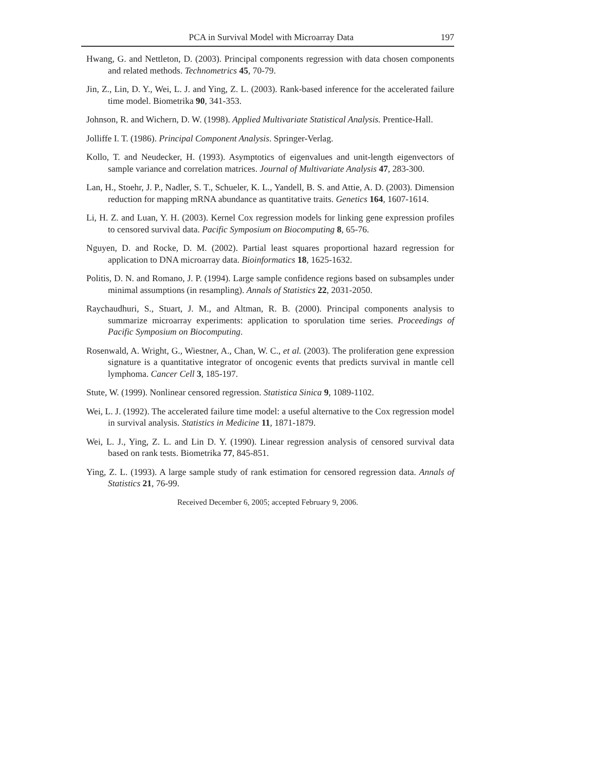PCA in Survival Model with Microarray Data 197
Hwang, G. and Nettleton, D. (2003). Principal components regression with data chosen components and related methods. Technometrics 45, 70-79.
Jin, Z., Lin, D. Y., Wei, L. J. and Ying, Z. L. (2003). Rank-based inference for the accelerated failure time model. Biometrika 90, 341-353.
Johnson, R. and Wichern, D. W. (1998). Applied Multivariate Statistical Analysis. Prentice-Hall.
Jolliffe I. T. (1986). Principal Component Analysis. Springer-Verlag.
Kollo, T. and Neudecker, H. (1993). Asymptotics of eigenvalues and unit-length eigenvectors of sample variance and correlation matrices. Journal of Multivariate Analysis 47, 283-300.
Lan, H., Stoehr, J. P., Nadler, S. T., Schueler, K. L., Yandell, B. S. and Attie, A. D. (2003). Dimension reduction for mapping mRNA abundance as quantitative traits. Genetics 164, 1607-1614.
Li, H. Z. and Luan, Y. H. (2003). Kernel Cox regression models for linking gene expression profiles to censored survival data. Pacific Symposium on Biocomputing 8, 65-76.
Nguyen, D. and Rocke, D. M. (2002). Partial least squares proportional hazard regression for application to DNA microarray data. Bioinformatics 18, 1625-1632.
Politis, D. N. and Romano, J. P. (1994). Large sample confidence regions based on subsamples under minimal assumptions (in resampling). Annals of Statistics 22, 2031-2050.
Raychaudhuri, S., Stuart, J. M., and Altman, R. B. (2000). Principal components analysis to summarize microarray experiments: application to sporulation time series. Proceedings of Pacific Symposium on Biocomputing.
Rosenwald, A. Wright, G., Wiestner, A., Chan, W. C., et al. (2003). The proliferation gene expression signature is a quantitative integrator of oncogenic events that predicts survival in mantle cell lymphoma. Cancer Cell 3, 185-197.
Stute, W. (1999). Nonlinear censored regression. Statistica Sinica 9, 1089-1102.
Wei, L. J. (1992). The accelerated failure time model: a useful alternative to the Cox regression model in survival analysis. Statistics in Medicine 11, 1871-1879.
Wei, L. J., Ying, Z. L. and Lin D. Y. (1990). Linear regression analysis of censored survival data based on rank tests. Biometrika 77, 845-851.
Ying, Z. L. (1993). A large sample study of rank estimation for censored regression data. Annals of Statistics 21, 76-99.
Received December 6, 2005; accepted February 9, 2006.